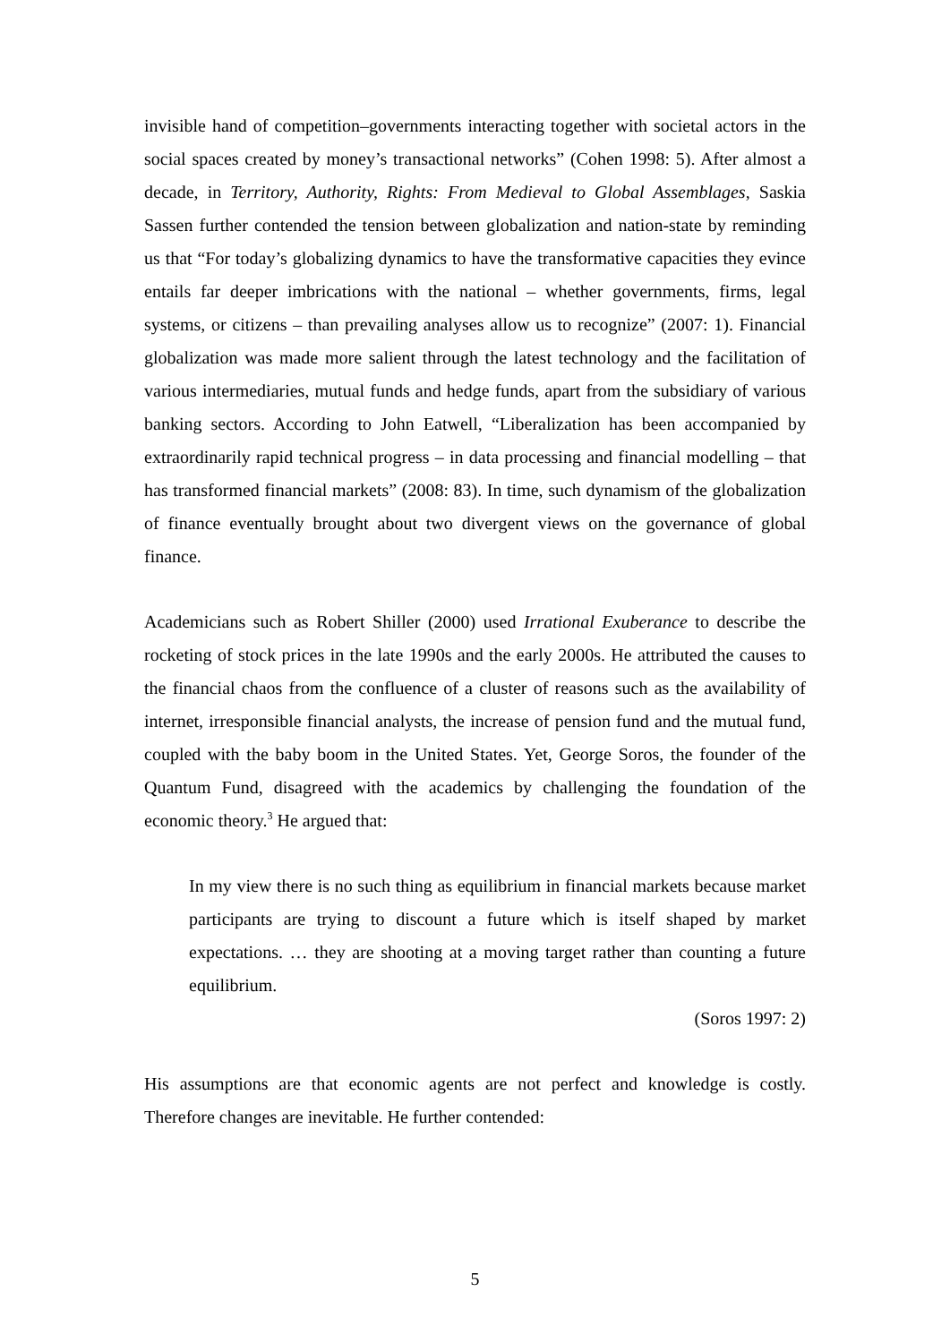invisible hand of competition–governments interacting together with societal actors in the social spaces created by money’s transactional networks” (Cohen 1998: 5). After almost a decade, in Territory, Authority, Rights: From Medieval to Global Assemblages, Saskia Sassen further contended the tension between globalization and nation-state by reminding us that “For today’s globalizing dynamics to have the transformative capacities they evince entails far deeper imbrications with the national – whether governments, firms, legal systems, or citizens – than prevailing analyses allow us to recognize” (2007: 1). Financial globalization was made more salient through the latest technology and the facilitation of various intermediaries, mutual funds and hedge funds, apart from the subsidiary of various banking sectors. According to John Eatwell, “Liberalization has been accompanied by extraordinarily rapid technical progress – in data processing and financial modelling – that has transformed financial markets” (2008: 83). In time, such dynamism of the globalization of finance eventually brought about two divergent views on the governance of global finance.
Academicians such as Robert Shiller (2000) used Irrational Exuberance to describe the rocketing of stock prices in the late 1990s and the early 2000s. He attributed the causes to the financial chaos from the confluence of a cluster of reasons such as the availability of internet, irresponsible financial analysts, the increase of pension fund and the mutual fund, coupled with the baby boom in the United States. Yet, George Soros, the founder of the Quantum Fund, disagreed with the academics by challenging the foundation of the economic theory.<sup>3</sup> He argued that:
In my view there is no such thing as equilibrium in financial markets because market participants are trying to discount a future which is itself shaped by market expectations. … they are shooting at a moving target rather than counting a future equilibrium.
(Soros 1997: 2)
His assumptions are that economic agents are not perfect and knowledge is costly. Therefore changes are inevitable. He further contended:
5